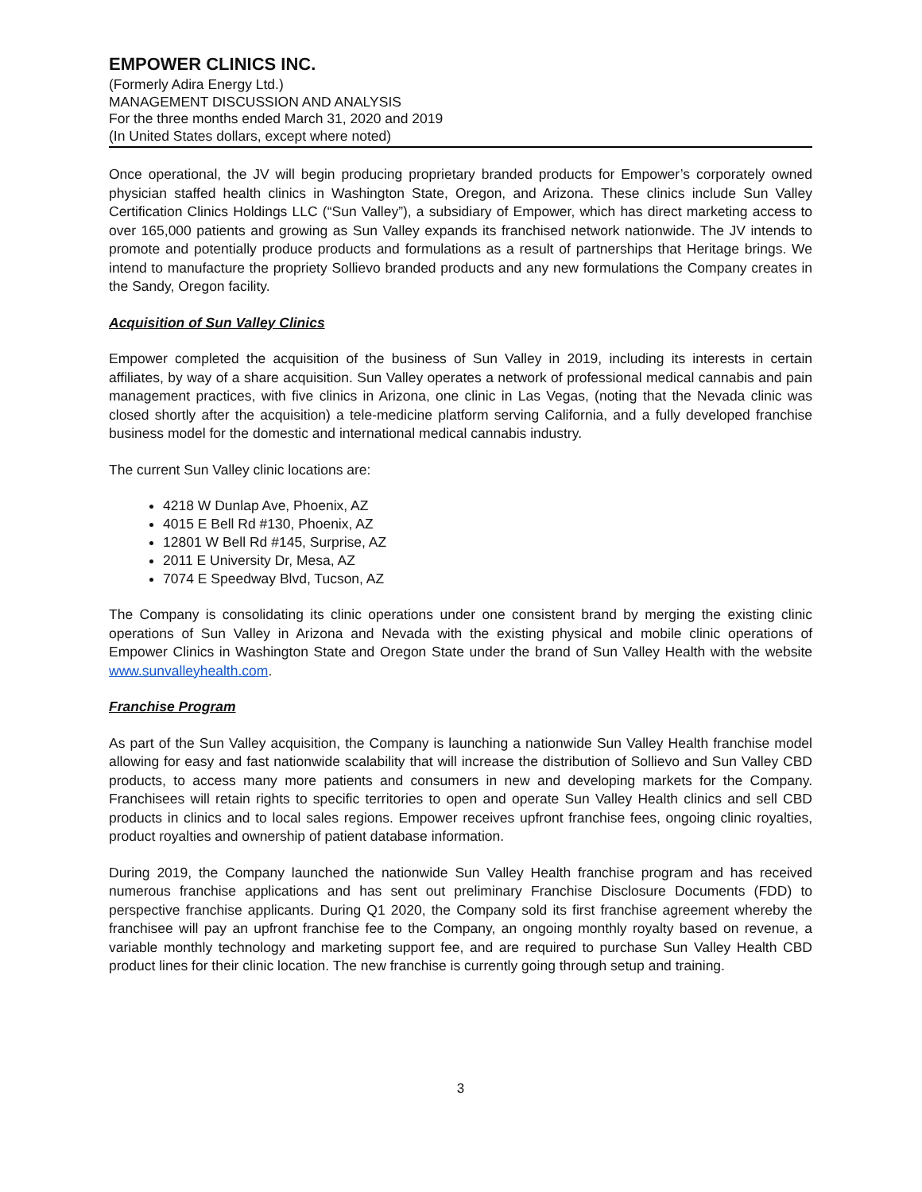EMPOWER CLINICS INC.
(Formerly Adira Energy Ltd.)
MANAGEMENT DISCUSSION AND ANALYSIS
For the three months ended March 31, 2020 and 2019
(In United States dollars, except where noted)
Once operational, the JV will begin producing proprietary branded products for Empower’s corporately owned physician staffed health clinics in Washington State, Oregon, and Arizona. These clinics include Sun Valley Certification Clinics Holdings LLC (“Sun Valley”), a subsidiary of Empower, which has direct marketing access to over 165,000 patients and growing as Sun Valley expands its franchised network nationwide. The JV intends to promote and potentially produce products and formulations as a result of partnerships that Heritage brings. We intend to manufacture the propriety Sollievo branded products and any new formulations the Company creates in the Sandy, Oregon facility.
Acquisition of Sun Valley Clinics
Empower completed the acquisition of the business of Sun Valley in 2019, including its interests in certain affiliates, by way of a share acquisition. Sun Valley operates a network of professional medical cannabis and pain management practices, with five clinics in Arizona, one clinic in Las Vegas, (noting that the Nevada clinic was closed shortly after the acquisition) a tele-medicine platform serving California, and a fully developed franchise business model for the domestic and international medical cannabis industry.
The current Sun Valley clinic locations are:
4218 W Dunlap Ave, Phoenix, AZ
4015 E Bell Rd #130, Phoenix, AZ
12801 W Bell Rd #145, Surprise, AZ
2011 E University Dr, Mesa, AZ
7074 E Speedway Blvd, Tucson, AZ
The Company is consolidating its clinic operations under one consistent brand by merging the existing clinic operations of Sun Valley in Arizona and Nevada with the existing physical and mobile clinic operations of Empower Clinics in Washington State and Oregon State under the brand of Sun Valley Health with the website www.sunvalleyhealth.com.
Franchise Program
As part of the Sun Valley acquisition, the Company is launching a nationwide Sun Valley Health franchise model allowing for easy and fast nationwide scalability that will increase the distribution of Sollievo and Sun Valley CBD products, to access many more patients and consumers in new and developing markets for the Company. Franchisees will retain rights to specific territories to open and operate Sun Valley Health clinics and sell CBD products in clinics and to local sales regions. Empower receives upfront franchise fees, ongoing clinic royalties, product royalties and ownership of patient database information.
During 2019, the Company launched the nationwide Sun Valley Health franchise program and has received numerous franchise applications and has sent out preliminary Franchise Disclosure Documents (FDD) to perspective franchise applicants. During Q1 2020, the Company sold its first franchise agreement whereby the franchisee will pay an upfront franchise fee to the Company, an ongoing monthly royalty based on revenue, a variable monthly technology and marketing support fee, and are required to purchase Sun Valley Health CBD product lines for their clinic location. The new franchise is currently going through setup and training.
3